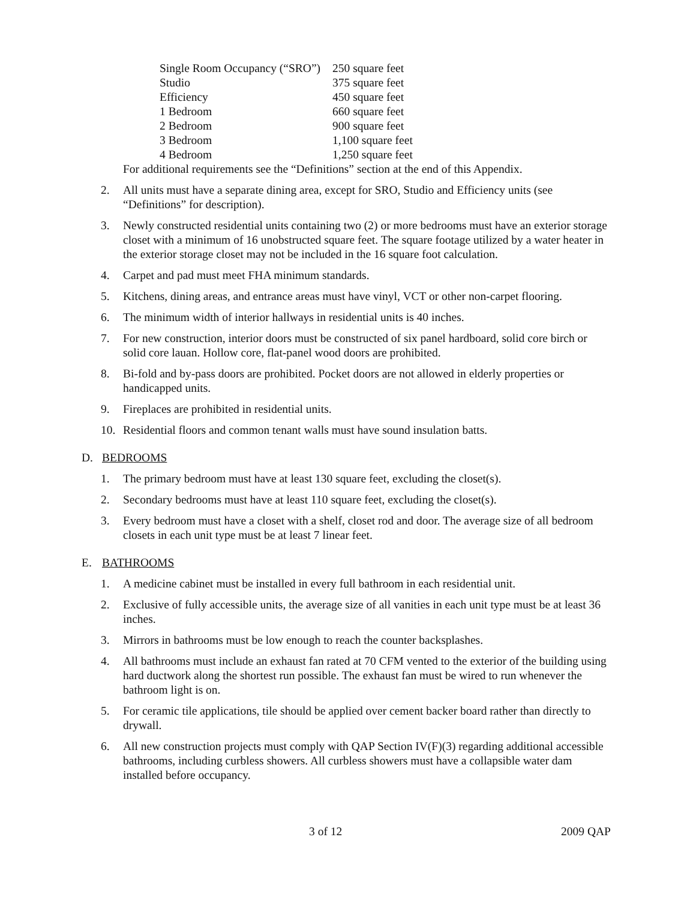| Single Room Occupancy (“SRO”) | 250 square feet |
| Studio | 375 square feet |
| Efficiency | 450 square feet |
| 1 Bedroom | 660 square feet |
| 2 Bedroom | 900 square feet |
| 3 Bedroom | 1,100 square feet |
| 4 Bedroom | 1,250 square feet |
For additional requirements see the “Definitions” section at the end of this Appendix.
2. All units must have a separate dining area, except for SRO, Studio and Efficiency units (see “Definitions” for description).
3. Newly constructed residential units containing two (2) or more bedrooms must have an exterior storage closet with a minimum of 16 unobstructed square feet. The square footage utilized by a water heater in the exterior storage closet may not be included in the 16 square foot calculation.
4. Carpet and pad must meet FHA minimum standards.
5. Kitchens, dining areas, and entrance areas must have vinyl, VCT or other non-carpet flooring.
6. The minimum width of interior hallways in residential units is 40 inches.
7. For new construction, interior doors must be constructed of six panel hardboard, solid core birch or solid core lauan. Hollow core, flat-panel wood doors are prohibited.
8. Bi-fold and by-pass doors are prohibited. Pocket doors are not allowed in elderly properties or handicapped units.
9. Fireplaces are prohibited in residential units.
10. Residential floors and common tenant walls must have sound insulation batts.
D. BEDROOMS
1. The primary bedroom must have at least 130 square feet, excluding the closet(s).
2. Secondary bedrooms must have at least 110 square feet, excluding the closet(s).
3. Every bedroom must have a closet with a shelf, closet rod and door. The average size of all bedroom closets in each unit type must be at least 7 linear feet.
E. BATHROOMS
1. A medicine cabinet must be installed in every full bathroom in each residential unit.
2. Exclusive of fully accessible units, the average size of all vanities in each unit type must be at least 36 inches.
3. Mirrors in bathrooms must be low enough to reach the counter backsplashes.
4. All bathrooms must include an exhaust fan rated at 70 CFM vented to the exterior of the building using hard ductwork along the shortest run possible. The exhaust fan must be wired to run whenever the bathroom light is on.
5. For ceramic tile applications, tile should be applied over cement backer board rather than directly to drywall.
6. All new construction projects must comply with QAP Section IV(F)(3) regarding additional accessible bathrooms, including curbless showers. All curbless showers must have a collapsible water dam installed before occupancy.
3 of 12 2009 QAP